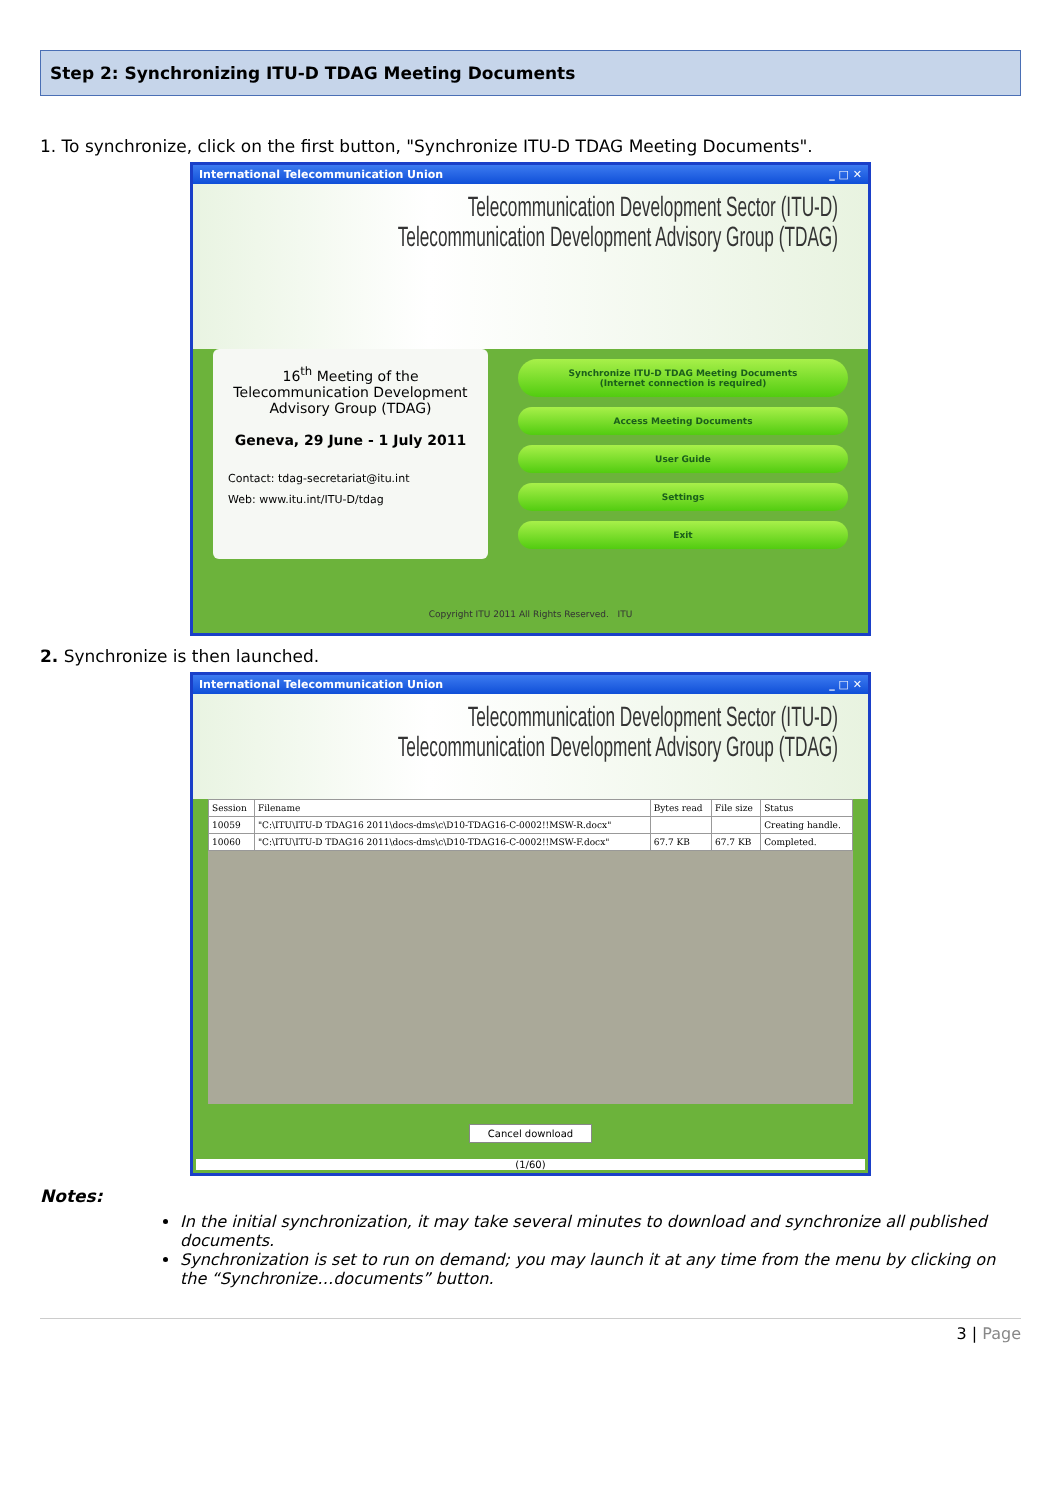Step 2: Synchronizing ITU-D TDAG Meeting Documents
1. To synchronize, click on the first button, "Synchronize ITU-D TDAG Meeting Documents".
International Telecommunication Union _ □ ✕
Telecommunication Development Sector (ITU-D)
Telecommunication Development Advisory Group (TDAG)
16<sup>th</sup> Meeting of the Telecommunication Development Advisory Group (TDAG)
Geneva, 29 June - 1 July 2011
Contact: tdag-secretariat@itu.int
Web: www.itu.int/ITU-D/tdag
Synchronize ITU-D TDAG Meeting Documents
(Internet connection is required)
Access Meeting Documents
User Guide
Settings
Exit
Copyright ITU 2011 All Rights Reserved. ITU
2. Synchronize is then launched.
International Telecommunication Union _ □ ✕
Telecommunication Development Sector (ITU-D)
Telecommunication Development Advisory Group (TDAG)
| Session | Filename | Bytes read | File size | Status |
| --- | --- | --- | --- | --- |
| 10059 | "C:\ITU\ITU-D TDAG16 2011\docs-dms\c\D10-TDAG16-C-0002!!MSW-R.docx" | | | Creating handle. |
| 10060 | "C:\ITU\ITU-D TDAG16 2011\docs-dms\c\D10-TDAG16-C-0002!!MSW-F.docx" | 67.7 KB | 67.7 KB | Completed. |
Cancel download
(1/60)
Notes:
In the initial synchronization, it may take several minutes to download and synchronize all published documents.
Synchronization is set to run on demand; you may launch it at any time from the menu by clicking on the “Synchronize…documents” button.
3 | Page